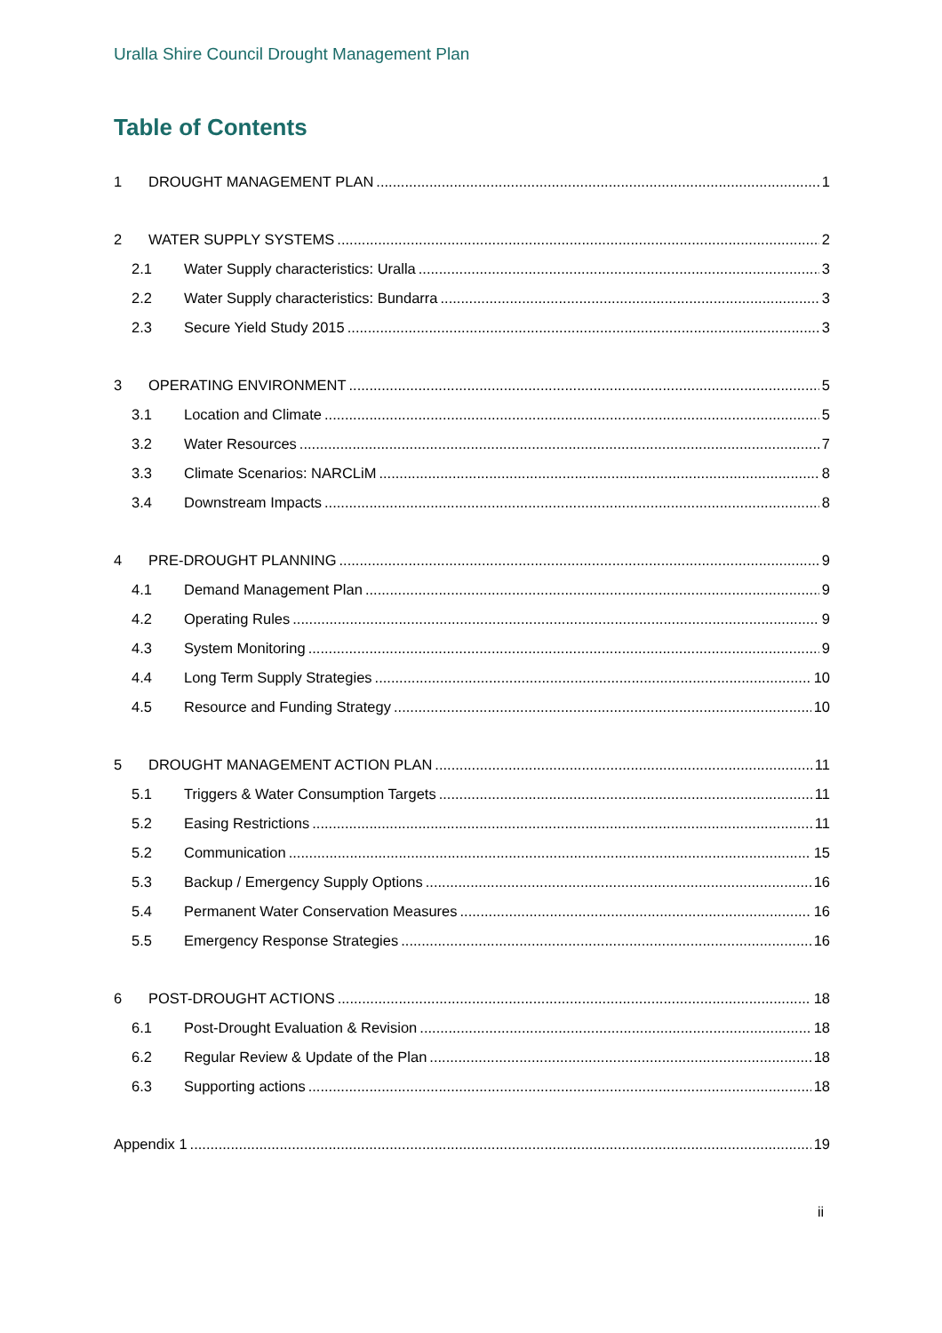Uralla Shire Council Drought Management Plan
Table of Contents
1 DROUGHT MANAGEMENT PLAN 1
2 WATER SUPPLY SYSTEMS 2
2.1 Water Supply characteristics: Uralla 3
2.2 Water Supply characteristics: Bundarra 3
2.3 Secure Yield Study 2015 3
3 OPERATING ENVIRONMENT 5
3.1 Location and Climate 5
3.2 Water Resources 7
3.3 Climate Scenarios: NARCLiM 8
3.4 Downstream Impacts 8
4 PRE-DROUGHT PLANNING 9
4.1 Demand Management Plan 9
4.2 Operating Rules 9
4.3 System Monitoring 9
4.4 Long Term Supply Strategies 10
4.5 Resource and Funding Strategy 10
5 DROUGHT MANAGEMENT ACTION PLAN 11
5.1 Triggers & Water Consumption Targets 11
5.2 Easing Restrictions 11
5.2 Communication 15
5.3 Backup / Emergency Supply Options 16
5.4 Permanent Water Conservation Measures 16
5.5 Emergency Response Strategies 16
6 POST-DROUGHT ACTIONS 18
6.1 Post-Drought Evaluation & Revision 18
6.2 Regular Review & Update of the Plan 18
6.3 Supporting actions 18
Appendix 1 19
ii